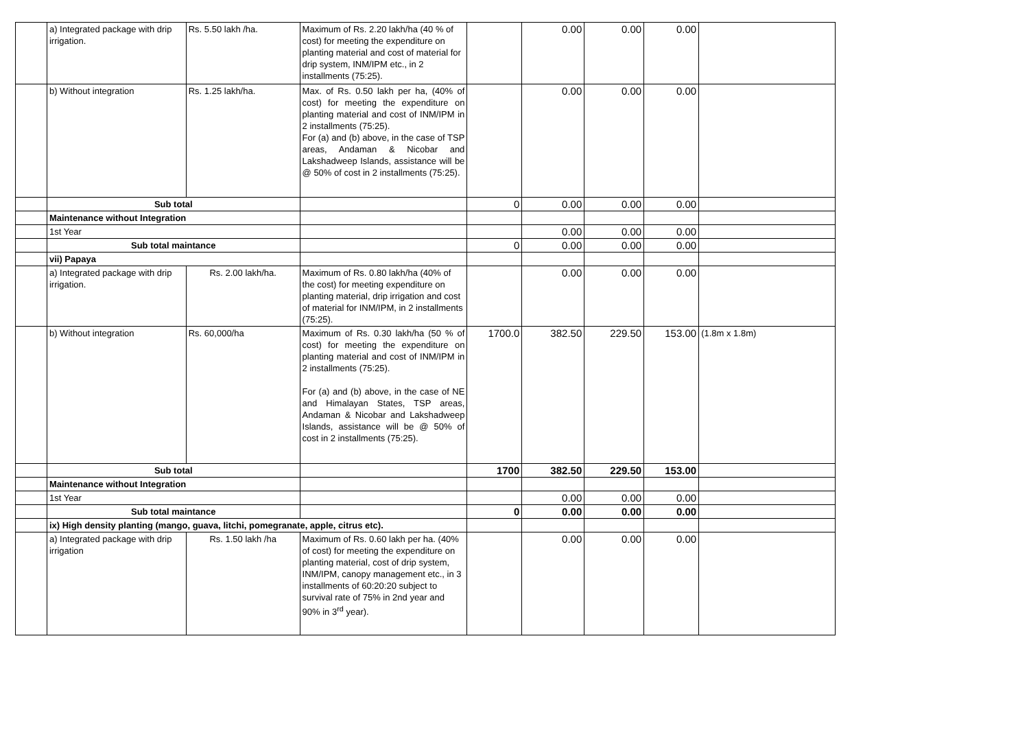| | a) Integrated package with drip irrigation. | Rs. 5.50 lakh /ha. | Maximum of Rs. 2.20 lakh/ha (40 % of cost) for meeting the expenditure on planting material and cost of material for drip system, INM/IPM etc., in 2 installments (75:25). | | 0.00 | 0.00 | 0.00 | |
| | b) Without integration | Rs. 1.25 lakh/ha. | Max. of Rs. 0.50 lakh per ha, (40% of cost) for meeting the expenditure on planting material and cost of INM/IPM in 2 installments (75:25). For (a) and (b) above, in the case of TSP areas, Andaman & Nicobar and Lakshadweep Islands, assistance will be @ 50% of cost in 2 installments (75:25). | | 0.00 | 0.00 | 0.00 | |
| | Sub total | | | 0 | 0.00 | 0.00 | 0.00 | |
| | Maintenance without Integration | | | | | | | |
| | 1st Year | | | | 0.00 | 0.00 | 0.00 | |
| | Sub total maintance | | | 0 | 0.00 | 0.00 | 0.00 | |
| | vii) Papaya | | | | | | | |
| | a) Integrated package with drip irrigation. | Rs. 2.00 lakh/ha. | Maximum of Rs. 0.80 lakh/ha (40% of the cost) for meeting expenditure on planting material, drip irrigation and cost of material for INM/IPM, in 2 installments (75:25). | | 0.00 | 0.00 | 0.00 | |
| | b) Without integration | Rs. 60,000/ha | Maximum of Rs. 0.30 lakh/ha (50 % of cost) for meeting the expenditure on planting material and cost of INM/IPM in 2 installments (75:25). For (a) and (b) above, in the case of NE and Himalayan States, TSP areas, Andaman & Nicobar and Lakshadweep Islands, assistance will be @ 50% of cost in 2 installments (75:25). | 1700.0 | 382.50 | 229.50 | 153.00 | (1.8m x 1.8m) |
| | Sub total | | | 1700 | 382.50 | 229.50 | 153.00 | |
| | Maintenance without Integration | | | | | | | |
| | 1st Year | | | | 0.00 | 0.00 | 0.00 | |
| | Sub total maintance | | | 0 | 0.00 | 0.00 | 0.00 | |
| | ix) High density planting (mango, guava, litchi, pomegranate, apple, citrus etc). | | | | | | | |
| | a) Integrated package with drip irrigation | Rs. 1.50 lakh /ha | Maximum of Rs. 0.60 lakh per ha. (40% of cost) for meeting the expenditure on planting material, cost of drip system, INM/IPM, canopy management etc., in 3 installments of 60:20:20 subject to survival rate of 75% in 2nd year and 90% in 3<sup>rd</sup> year). | | 0.00 | 0.00 | 0.00 | |